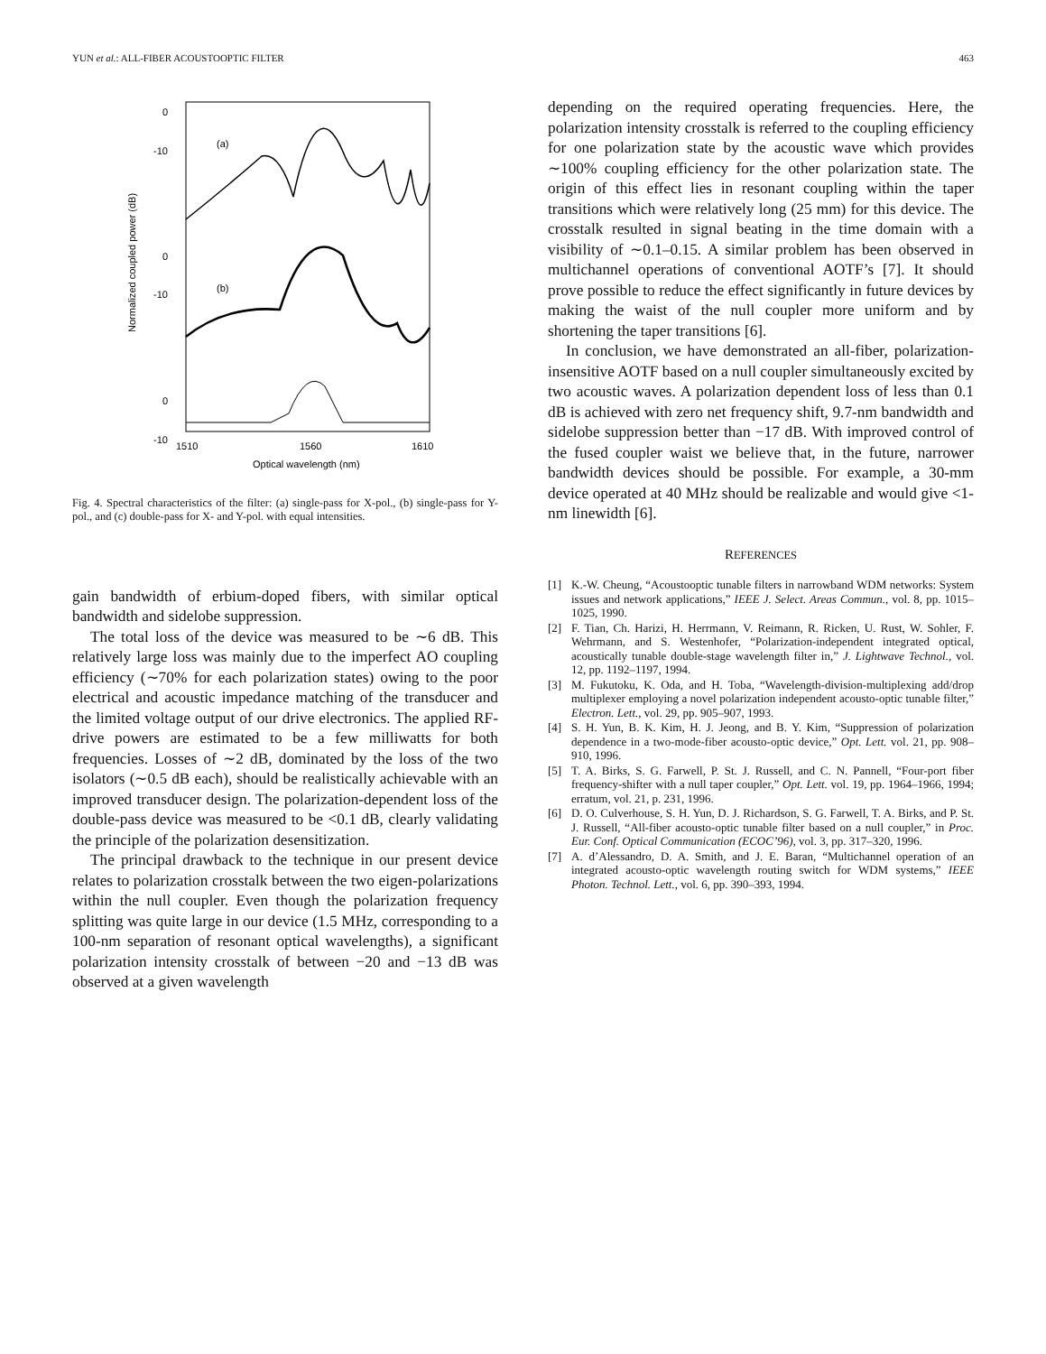YUN et al.: ALL-FIBER ACOUSTOOPTIC FILTER 463
0
-10
0
-10
0
-10
-20
(a)
(b)
(c)
Normalized coupled power (dB)
1510
1560
1610
Optical wavelength (nm)
Fig. 4. Spectral characteristics of the filter: (a) single-pass for X-pol., (b) single-pass for Y-pol., and (c) double-pass for X- and Y-pol. with equal intensities.
gain bandwidth of erbium-doped fibers, with similar optical bandwidth and sidelobe suppression.
The total loss of the device was measured to be ∼6 dB. This relatively large loss was mainly due to the imperfect AO coupling efficiency (∼70% for each polarization states) owing to the poor electrical and acoustic impedance matching of the transducer and the limited voltage output of our drive electronics. The applied RF-drive powers are estimated to be a few milliwatts for both frequencies. Losses of ∼2 dB, dominated by the loss of the two isolators (∼0.5 dB each), should be realistically achievable with an improved transducer design. The polarization-dependent loss of the double-pass device was measured to be <0.1 dB, clearly validating the principle of the polarization desensitization.
The principal drawback to the technique in our present device relates to polarization crosstalk between the two eigen-polarizations within the null coupler. Even though the polarization frequency splitting was quite large in our device (1.5 MHz, corresponding to a 100-nm separation of resonant optical wavelengths), a significant polarization intensity crosstalk of between −20 and −13 dB was observed at a given wavelength
depending on the required operating frequencies. Here, the polarization intensity crosstalk is referred to the coupling efficiency for one polarization state by the acoustic wave which provides ∼100% coupling efficiency for the other polarization state. The origin of this effect lies in resonant coupling within the taper transitions which were relatively long (25 mm) for this device. The crosstalk resulted in signal beating in the time domain with a visibility of ∼0.1–0.15. A similar problem has been observed in multichannel operations of conventional AOTF’s [7]. It should prove possible to reduce the effect significantly in future devices by making the waist of the null coupler more uniform and by shortening the taper transitions [6].
In conclusion, we have demonstrated an all-fiber, polarization-insensitive AOTF based on a null coupler simultaneously excited by two acoustic waves. A polarization dependent loss of less than 0.1 dB is achieved with zero net frequency shift, 9.7-nm bandwidth and sidelobe suppression better than −17 dB. With improved control of the fused coupler waist we believe that, in the future, narrower bandwidth devices should be possible. For example, a 30-mm device operated at 40 MHz should be realizable and would give <1-nm linewidth [6].
REFERENCES
[1] K.-W. Cheung, “Acoustooptic tunable filters in narrowband WDM networks: System issues and network applications,” IEEE J. Select. Areas Commun., vol. 8, pp. 1015–1025, 1990.
[2] F. Tian, Ch. Harizi, H. Herrmann, V. Reimann, R. Ricken, U. Rust, W. Sohler, F. Wehrmann, and S. Westenhofer, “Polarization-independent integrated optical, acoustically tunable double-stage wavelength filter in,” J. Lightwave Technol., vol. 12, pp. 1192–1197, 1994.
[3] M. Fukutoku, K. Oda, and H. Toba, “Wavelength-division-multiplexing add/drop multiplexer employing a novel polarization independent acousto-optic tunable filter,” Electron. Lett., vol. 29, pp. 905–907, 1993.
[4] S. H. Yun, B. K. Kim, H. J. Jeong, and B. Y. Kim, “Suppression of polarization dependence in a two-mode-fiber acousto-optic device,” Opt. Lett. vol. 21, pp. 908–910, 1996.
[5] T. A. Birks, S. G. Farwell, P. St. J. Russell, and C. N. Pannell, “Four-port fiber frequency-shifter with a null taper coupler,” Opt. Lett. vol. 19, pp. 1964–1966, 1994; erratum, vol. 21, p. 231, 1996.
[6] D. O. Culverhouse, S. H. Yun, D. J. Richardson, S. G. Farwell, T. A. Birks, and P. St. J. Russell, “All-fiber acousto-optic tunable filter based on a null coupler,” in Proc. Eur. Conf. Optical Communication (ECOC’96), vol. 3, pp. 317–320, 1996.
[7] A. d’Alessandro, D. A. Smith, and J. E. Baran, “Multichannel operation of an integrated acousto-optic wavelength routing switch for WDM systems,” IEEE Photon. Technol. Lett., vol. 6, pp. 390–393, 1994.